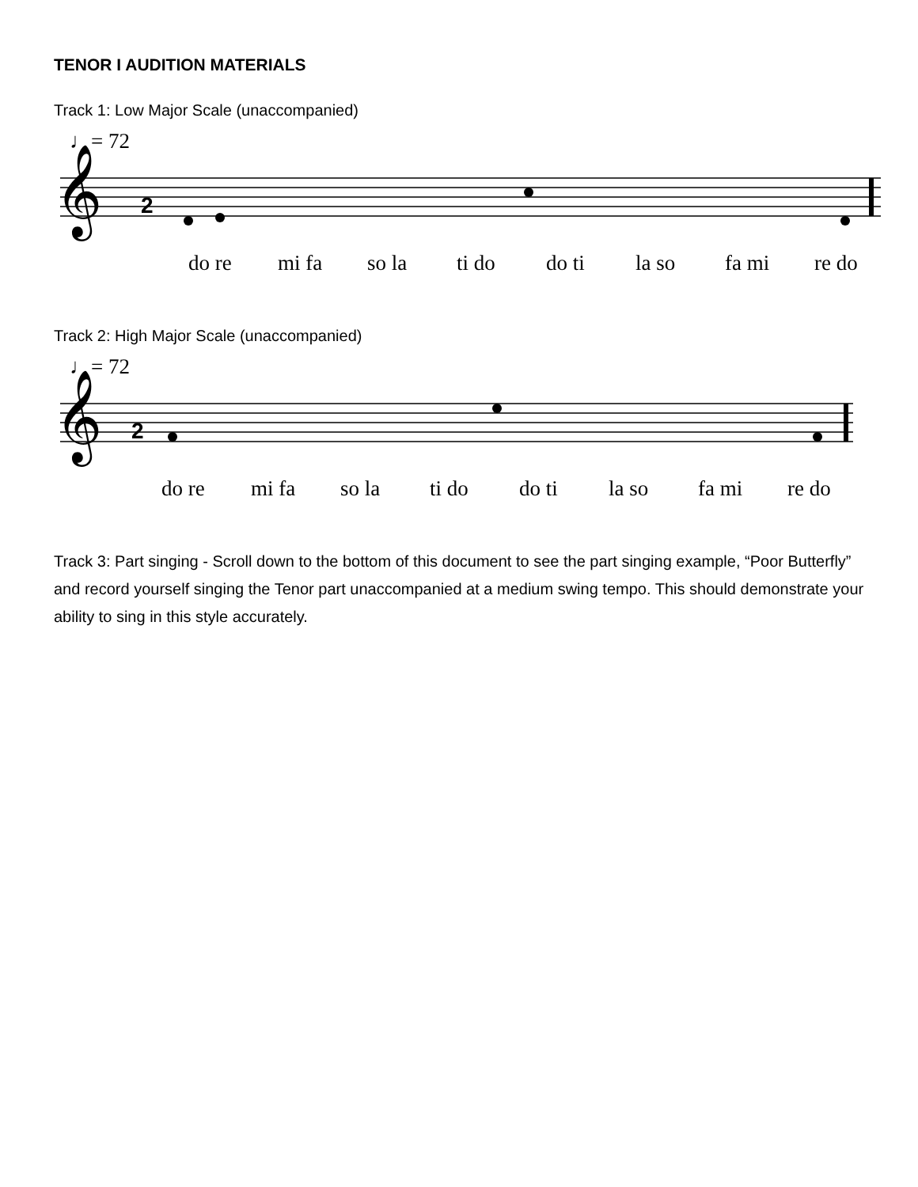TENOR I AUDITION MATERIALS
Track 1: Low Major Scale (unaccompanied)
♩= 72
𝄞
2
do re mi fa so la ti do do ti la so fa mi re do
Track 2: High Major Scale (unaccompanied)
♩= 72
𝄞
2
do re mi fa so la ti do do ti la so fa mi re do
Track 3: Part singing - Scroll down to the bottom of this document to see the part singing example, “Poor Butterfly” and record yourself singing the Tenor part unaccompanied at a medium swing tempo. This should demonstrate your ability to sing in this style accurately.